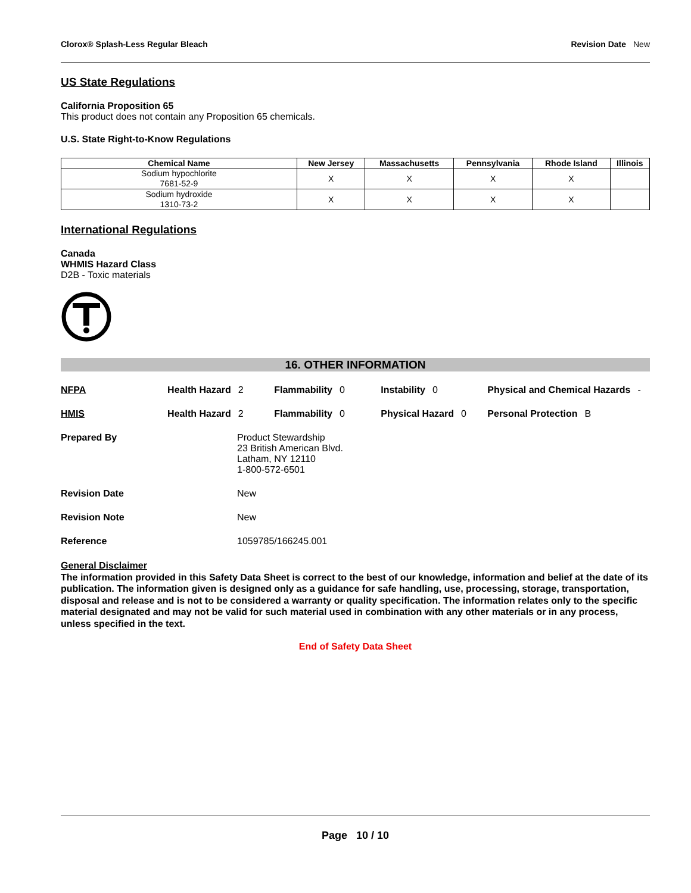Clorox® Splash-Less Regular Bleach Revision Date New
US State Regulations
California Proposition 65
This product does not contain any Proposition 65 chemicals.
U.S. State Right-to-Know Regulations
| Chemical Name | New Jersey | Massachusetts | Pennsylvania | Rhode Island | Illinois |
| --- | --- | --- | --- | --- | --- |
| Sodium hypochlorite 7681-52-9 | X | X | X | X | |
| Sodium hydroxide 1310-73-2 | X | X | X | X | |
International Regulations
Canada
WHMIS Hazard Class
D2B - Toxic materials
16. OTHER INFORMATION
NFPA Health Hazard 2 Flammability 0 Instability 0 Physical and Chemical Hazards -
HMIS Health Hazard 2 Flammability 0 Physical Hazard 0 Personal Protection B
Prepared By Product Stewardship
23 British American Blvd.
Latham, NY 12110
1-800-572-6501
Revision Date New
Revision Note New
Reference 1059785/166245.001
General Disclaimer
The information provided in this Safety Data Sheet is correct to the best of our knowledge, information and belief at the date of its publication. The information given is designed only as a guidance for safe handling, use, processing, storage, transportation, disposal and release and is not to be considered a warranty or quality specification. The information relates only to the specific material designated and may not be valid for such material used in combination with any other materials or in any process, unless specified in the text.
End of Safety Data Sheet
Page 10 / 10